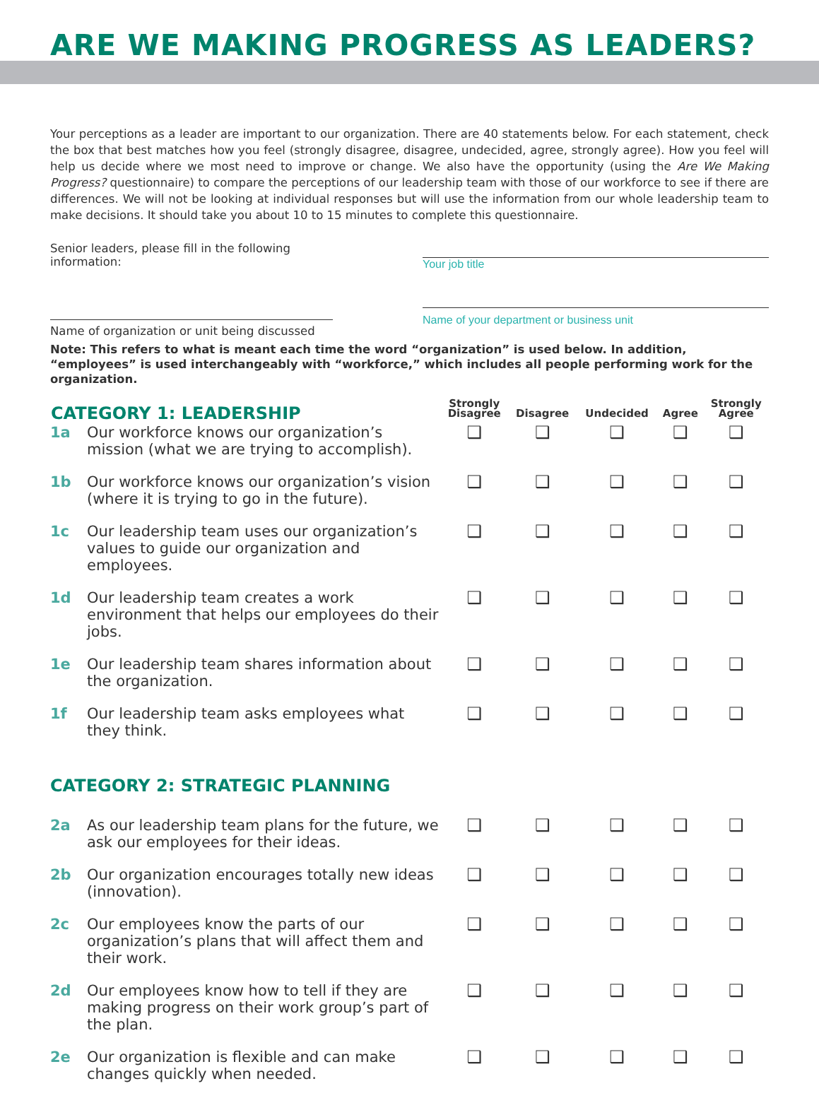ARE WE MAKING PROGRESS AS LEADERS?
Your perceptions as a leader are important to our organization. There are 40 statements below. For each statement, check the box that best matches how you feel (strongly disagree, disagree, undecided, agree, strongly agree). How you feel will help us decide where we most need to improve or change. We also have the opportunity (using the Are We Making Progress? questionnaire) to compare the perceptions of our leadership team with those of our workforce to see if there are differences. We will not be looking at individual responses but will use the information from our whole leadership team to make decisions. It should take you about 10 to 15 minutes to complete this questionnaire.
Senior leaders, please fill in the following information:
Name of organization or unit being discussed
Your job title
Name of your department or business unit
Note: This refers to what is meant each time the word “organization” is used below. In addition, “employees” is used interchangeably with “workforce,” which includes all people performing work for the organization.
| CATEGORY 1: LEADERSHIP | | Strongly Disagree | Disagree | Undecided | Agree | Strongly Agree |
| --- | --- | --- | --- | --- | --- | --- |
| 1a | Our workforce knows our organization’s mission (what we are trying to accomplish). | ❑ | ❑ | ❑ | ❑ | ❑ |
| 1b | Our workforce knows our organization’s vision (where it is trying to go in the future). | ❑ | ❑ | ❑ | ❑ | ❑ |
| 1c | Our leadership team uses our organization’s values to guide our organization and employees. | ❑ | ❑ | ❑ | ❑ | ❑ |
| 1d | Our leadership team creates a work environment that helps our employees do their jobs. | ❑ | ❑ | ❑ | ❑ | ❑ |
| 1e | Our leadership team shares information about the organization. | ❑ | ❑ | ❑ | ❑ | ❑ |
| 1f | Our leadership team asks employees what they think. | ❑ | ❑ | ❑ | ❑ | ❑ |
| CATEGORY 2: STRATEGIC PLANNING | | | | | | |
| 2a | As our leadership team plans for the future, we ask our employees for their ideas. | ❑ | ❑ | ❑ | ❑ | ❑ |
| 2b | Our organization encourages totally new ideas (innovation). | ❑ | ❑ | ❑ | ❑ | ❑ |
| 2c | Our employees know the parts of our organization’s plans that will affect them and their work. | ❑ | ❑ | ❑ | ❑ | ❑ |
| 2d | Our employees know how to tell if they are making progress on their work group’s part of the plan. | ❑ | ❑ | ❑ | ❑ | ❑ |
| 2e | Our organization is flexible and can make changes quickly when needed. | ❑ | ❑ | ❑ | ❑ | ❑ |